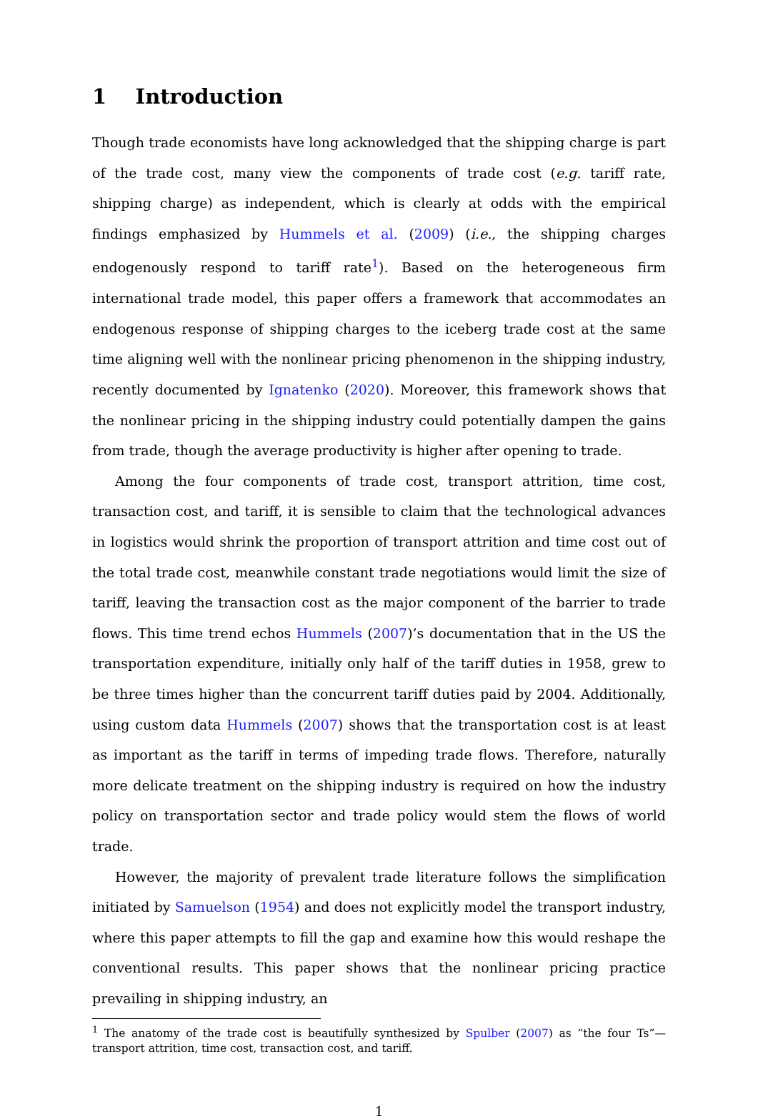1 Introduction
Though trade economists have long acknowledged that the shipping charge is part of the trade cost, many view the components of trade cost (e.g. tariff rate, shipping charge) as independent, which is clearly at odds with the empirical findings emphasized by Hummels et al. (2009) (i.e., the shipping charges endogenously respond to tariff rate<sup>1</sup>). Based on the heterogeneous firm international trade model, this paper offers a framework that accommodates an endogenous response of shipping charges to the iceberg trade cost at the same time aligning well with the nonlinear pricing phenomenon in the shipping industry, recently documented by Ignatenko (2020). Moreover, this framework shows that the nonlinear pricing in the shipping industry could potentially dampen the gains from trade, though the average productivity is higher after opening to trade.
Among the four components of trade cost, transport attrition, time cost, transaction cost, and tariff, it is sensible to claim that the technological advances in logistics would shrink the proportion of transport attrition and time cost out of the total trade cost, meanwhile constant trade negotiations would limit the size of tariff, leaving the transaction cost as the major component of the barrier to trade flows. This time trend echos Hummels (2007)’s documentation that in the US the transportation expenditure, initially only half of the tariff duties in 1958, grew to be three times higher than the concurrent tariff duties paid by 2004. Additionally, using custom data Hummels (2007) shows that the transportation cost is at least as important as the tariff in terms of impeding trade flows. Therefore, naturally more delicate treatment on the shipping industry is required on how the industry policy on transportation sector and trade policy would stem the flows of world trade.
However, the majority of prevalent trade literature follows the simplification initiated by Samuelson (1954) and does not explicitly model the transport industry, where this paper attempts to fill the gap and examine how this would reshape the conventional results. This paper shows that the nonlinear pricing practice prevailing in shipping industry, an
<sup>1</sup> The anatomy of the trade cost is beautifully synthesized by Spulber (2007) as “the four Ts”—transport attrition, time cost, transaction cost, and tariff.
1